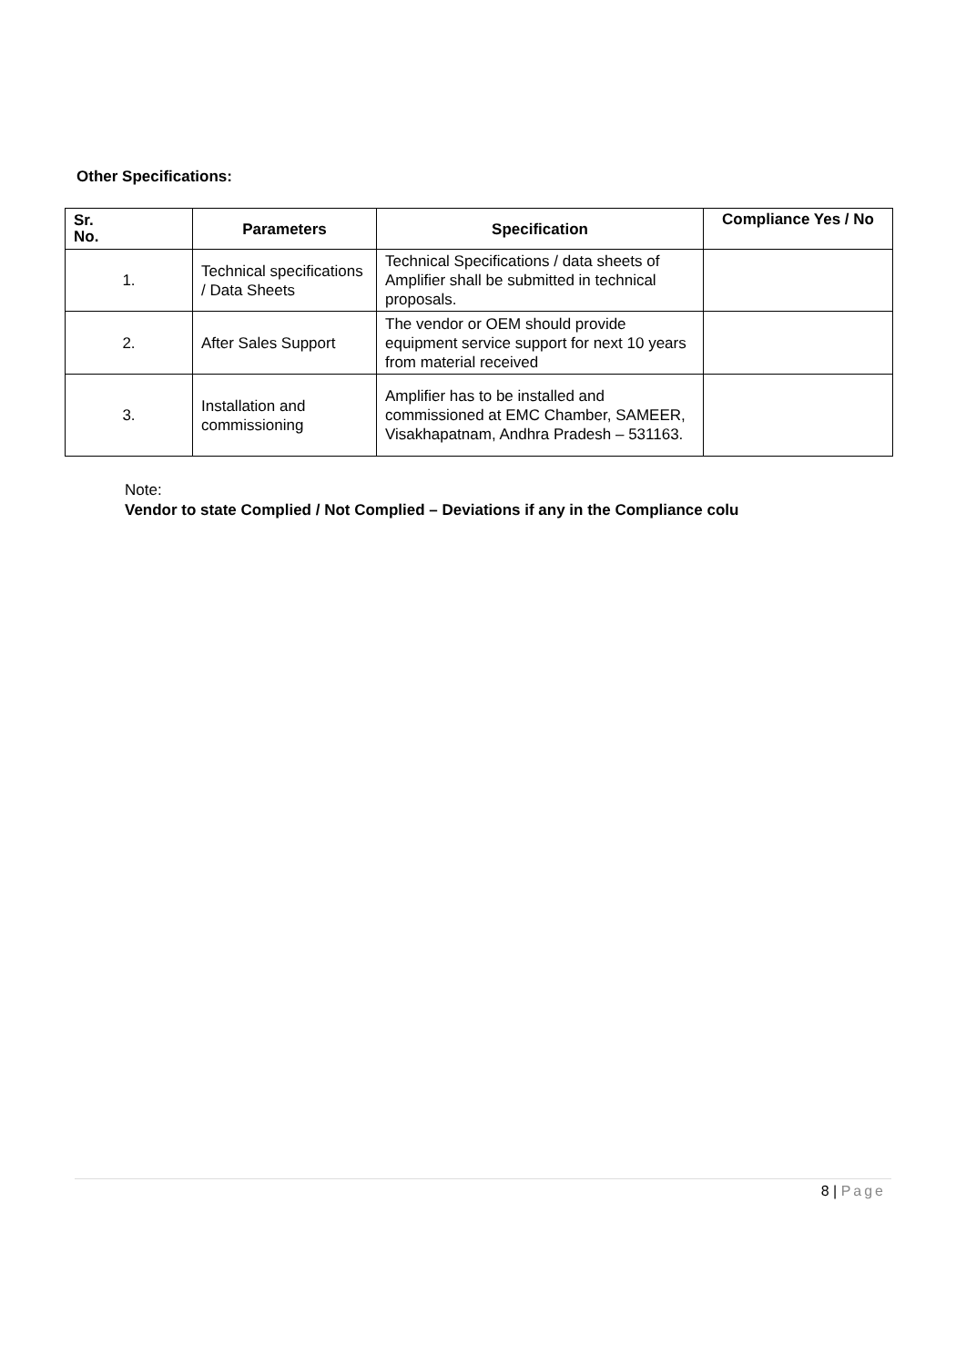Other Specifications:
| Sr. No. | Parameters | Specification | Compliance Yes / No |
| --- | --- | --- | --- |
| 1. | Technical specifications / Data Sheets | Technical Specifications / data sheets of Amplifier shall be submitted in technical proposals. | |
| 2. | After Sales Support | The vendor or OEM should provide equipment service support for next 10 years from material received | |
| 3. | Installation and commissioning | Amplifier has to be installed and commissioned at EMC Chamber, SAMEER, Visakhapatnam, Andhra Pradesh – 531163. | |
Note:
Vendor to state Complied / Not Complied – Deviations if any in the Compliance colu
8 | Page